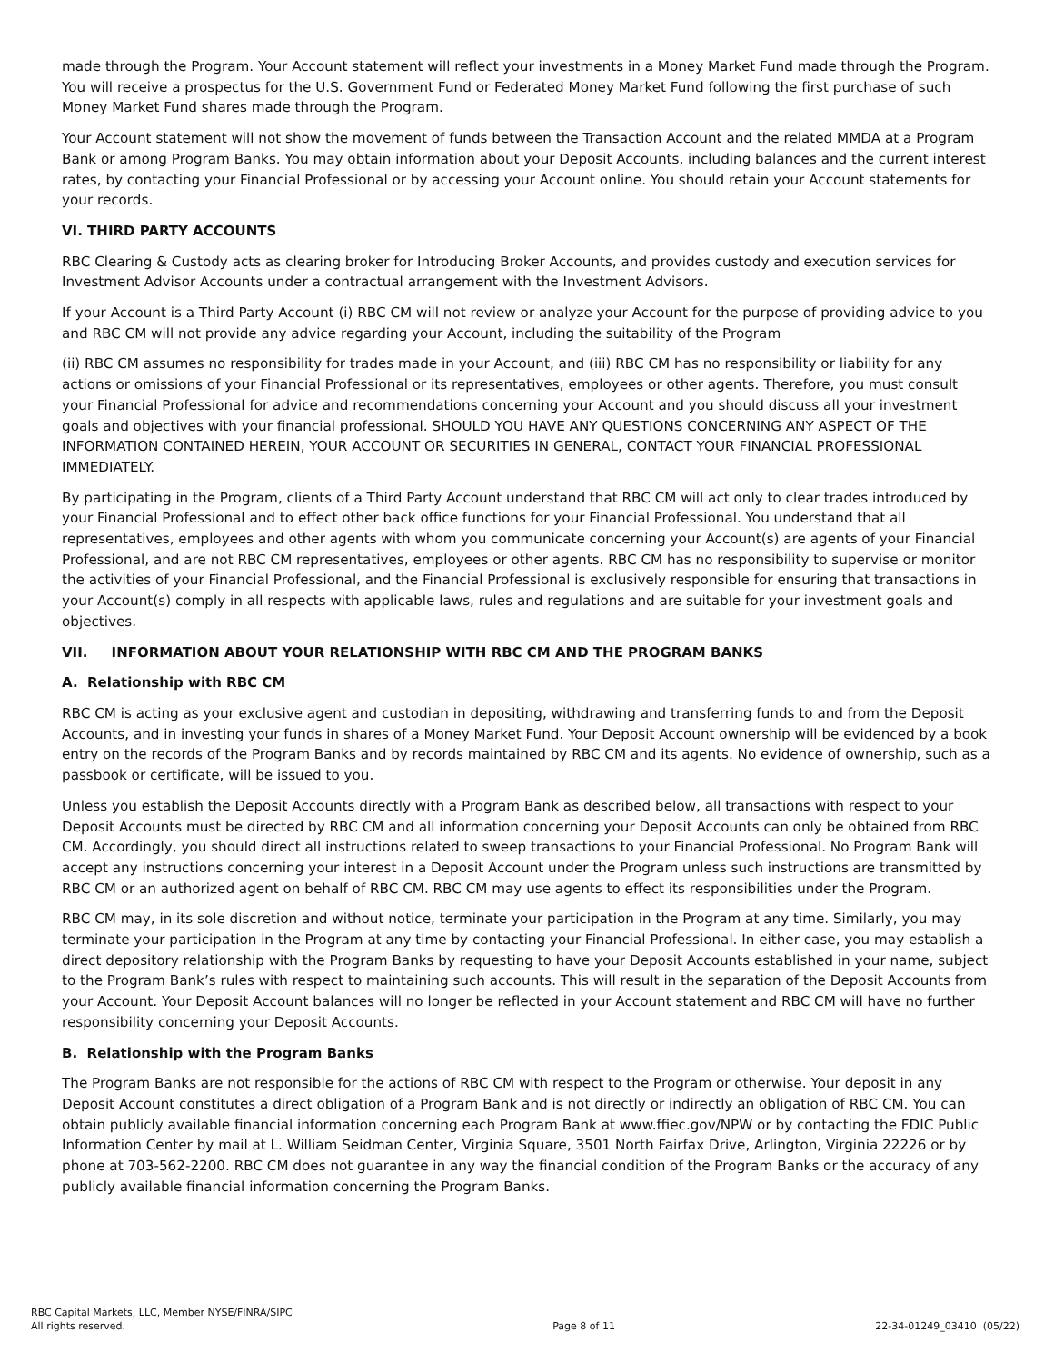made through the Program. Your Account statement will reflect your investments in a Money Market Fund made through the Program. You will receive a prospectus for the U.S. Government Fund or Federated Money Market Fund following the first purchase of such Money Market Fund shares made through the Program.
Your Account statement will not show the movement of funds between the Transaction Account and the related MMDA at a Program Bank or among Program Banks. You may obtain information about your Deposit Accounts, including balances and the current interest rates, by contacting your Financial Professional or by accessing your Account online. You should retain your Account statements for your records.
VI. THIRD PARTY ACCOUNTS
RBC Clearing & Custody acts as clearing broker for Introducing Broker Accounts, and provides custody and execution services for Investment Advisor Accounts under a contractual arrangement with the Investment Advisors.
If your Account is a Third Party Account (i) RBC CM will not review or analyze your Account for the purpose of providing advice to you and RBC CM will not provide any advice regarding your Account, including the suitability of the Program
(ii) RBC CM assumes no responsibility for trades made in your Account, and (iii) RBC CM has no responsibility or liability for any actions or omissions of your Financial Professional or its representatives, employees or other agents. Therefore, you must consult your Financial Professional for advice and recommendations concerning your Account and you should discuss all your investment goals and objectives with your financial professional. SHOULD YOU HAVE ANY QUESTIONS CONCERNING ANY ASPECT OF THE INFORMATION CONTAINED HEREIN, YOUR ACCOUNT OR SECURITIES IN GENERAL, CONTACT YOUR FINANCIAL PROFESSIONAL IMMEDIATELY.
By participating in the Program, clients of a Third Party Account understand that RBC CM will act only to clear trades introduced by your Financial Professional and to effect other back office functions for your Financial Professional. You understand that all representatives, employees and other agents with whom you communicate concerning your Account(s) are agents of your Financial Professional, and are not RBC CM representatives, employees or other agents. RBC CM has no responsibility to supervise or monitor the activities of your Financial Professional, and the Financial Professional is exclusively responsible for ensuring that transactions in your Account(s) comply in all respects with applicable laws, rules and regulations and are suitable for your investment goals and objectives.
VII. INFORMATION ABOUT YOUR RELATIONSHIP WITH RBC CM AND THE PROGRAM BANKS
A. Relationship with RBC CM
RBC CM is acting as your exclusive agent and custodian in depositing, withdrawing and transferring funds to and from the Deposit Accounts, and in investing your funds in shares of a Money Market Fund. Your Deposit Account ownership will be evidenced by a book entry on the records of the Program Banks and by records maintained by RBC CM and its agents. No evidence of ownership, such as a passbook or certificate, will be issued to you.
Unless you establish the Deposit Accounts directly with a Program Bank as described below, all transactions with respect to your Deposit Accounts must be directed by RBC CM and all information concerning your Deposit Accounts can only be obtained from RBC CM. Accordingly, you should direct all instructions related to sweep transactions to your Financial Professional. No Program Bank will accept any instructions concerning your interest in a Deposit Account under the Program unless such instructions are transmitted by RBC CM or an authorized agent on behalf of RBC CM. RBC CM may use agents to effect its responsibilities under the Program.
RBC CM may, in its sole discretion and without notice, terminate your participation in the Program at any time. Similarly, you may terminate your participation in the Program at any time by contacting your Financial Professional. In either case, you may establish a direct depository relationship with the Program Banks by requesting to have your Deposit Accounts established in your name, subject to the Program Bank’s rules with respect to maintaining such accounts. This will result in the separation of the Deposit Accounts from your Account. Your Deposit Account balances will no longer be reflected in your Account statement and RBC CM will have no further responsibility concerning your Deposit Accounts.
B. Relationship with the Program Banks
The Program Banks are not responsible for the actions of RBC CM with respect to the Program or otherwise. Your deposit in any Deposit Account constitutes a direct obligation of a Program Bank and is not directly or indirectly an obligation of RBC CM. You can obtain publicly available financial information concerning each Program Bank at www.ffiec.gov/NPW or by contacting the FDIC Public Information Center by mail at L. William Seidman Center, Virginia Square, 3501 North Fairfax Drive, Arlington, Virginia 22226 or by phone at 703-562-2200. RBC CM does not guarantee in any way the financial condition of the Program Banks or the accuracy of any publicly available financial information concerning the Program Banks.
RBC Capital Markets, LLC, Member NYSE/FINRA/SIPC
All rights reserved.
Page 8 of 11
22-34-01249_03410 (05/22)